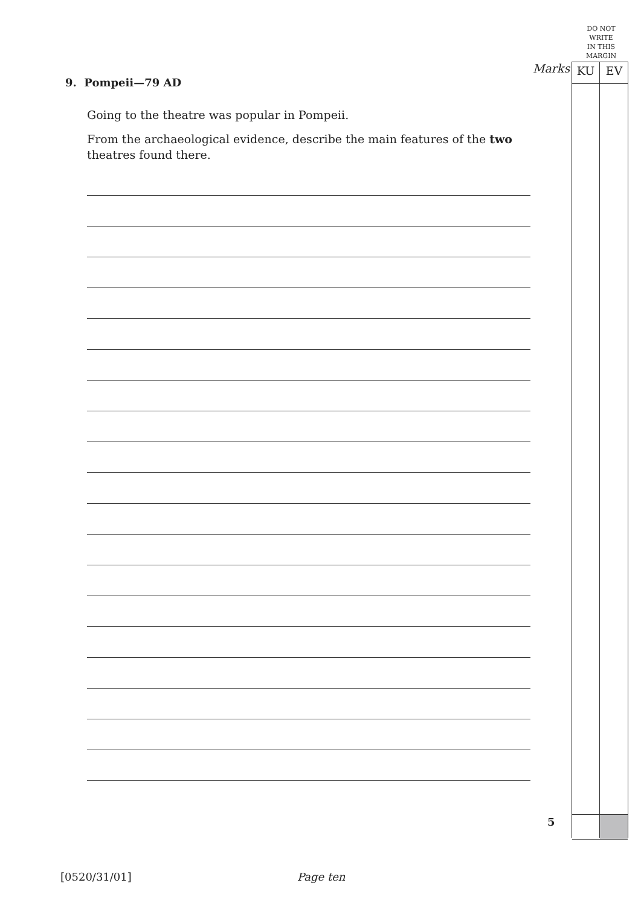DO NOT
WRITE
IN THIS
MARGIN
Marks KU EV
9. Pompeii—79 AD
Going to the theatre was popular in Pompeii.
From the archaeological evidence, describe the main features of the two theatres found there.
5
[0520/31/01] Page ten